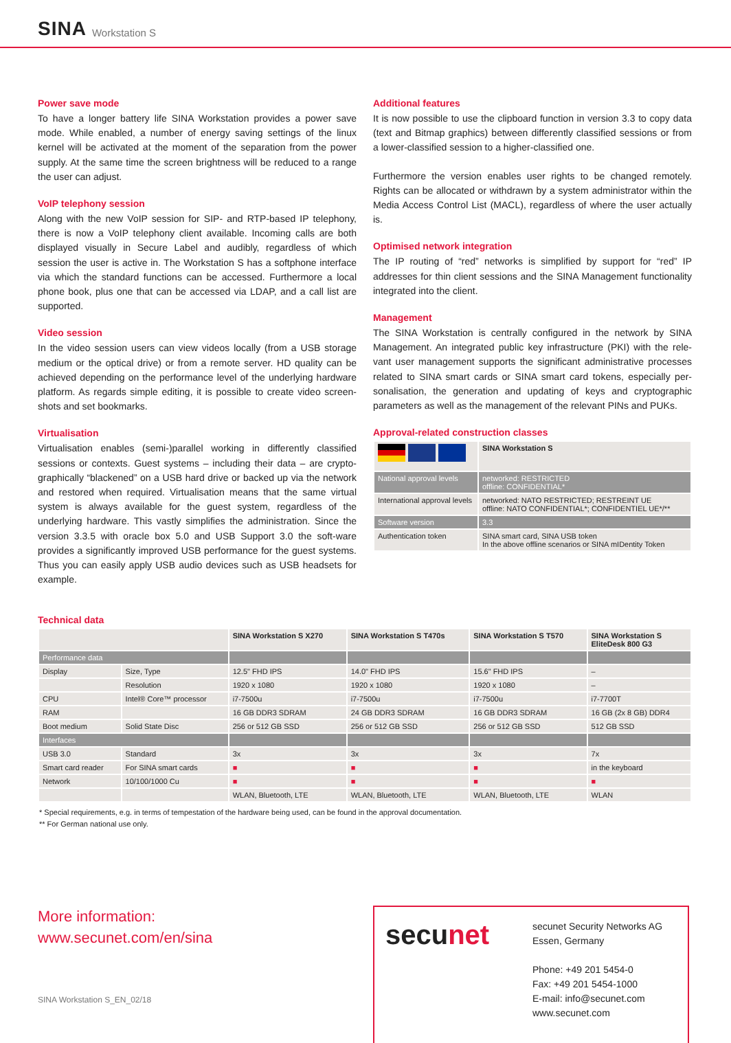SINA Workstation S
Power save mode
To have a longer battery life SINA Workstation provides a power save mode. While enabled, a number of energy saving settings of the linux kernel will be activated at the moment of the separation from the power supply. At the same time the screen brightness will be reduced to a range the user can adjust.
VoIP telephony session
Along with the new VoIP session for SIP- and RTP-based IP telephony, there is now a VoIP telephony client available. Incoming calls are both displayed visually in Secure Label and audibly, regardless of which session the user is active in. The Workstation S has a softphone interface via which the standard functions can be accessed. Furthermore a local phone book, plus one that can be accessed via LDAP, and a call list are supported.
Video session
In the video session users can view videos locally (from a USB storage medium or the optical drive) or from a remote server. HD quality can be achieved depending on the performance level of the underlying hardware platform. As regards simple editing, it is possible to create video screen-shots and set bookmarks.
Virtualisation
Virtualisation enables (semi-)parallel working in differently classified sessions or contexts. Guest systems – including their data – are crypto-graphically “blackened” on a USB hard drive or backed up via the network and restored when required. Virtualisation means that the same virtual system is always available for the guest system, regardless of the underlying hardware. This vastly simplifies the administration. Since the version 3.3.5 with oracle box 5.0 and USB Support 3.0 the soft-ware provides a significantly improved USB performance for the guest systems. Thus you can easily apply USB audio devices such as USB headsets for example.
Additional features
It is now possible to use the clipboard function in version 3.3 to copy data (text and Bitmap graphics) between differently classified sessions or from a lower-classified session to a higher-classified one.
Furthermore the version enables user rights to be changed remotely. Rights can be allocated or withdrawn by a system administrator within the Media Access Control List (MACL), regardless of where the user actually is.
Optimised network integration
The IP routing of “red” networks is simplified by support for “red” IP addresses for thin client sessions and the SINA Management functionality integrated into the client.
Management
The SINA Workstation is centrally configured in the network by SINA Management. An integrated public key infrastructure (PKI) with the rele-vant user management supports the significant administrative processes related to SINA smart cards or SINA smart card tokens, especially per-sonalisation, the generation and updating of keys and cryptographic parameters as well as the management of the relevant PINs and PUKs.
Approval-related construction classes
| | SINA Workstation S |
| National approval levels | networked: RESTRICTED offline: CONFIDENTIAL* |
| International approval levels | networked: NATO RESTRICTED; RESTREINT UE offline: NATO CONFIDENTIAL*; CONFIDENTIEL UE*/** |
| Software version | 3.3 |
| Authentication token | SINA smart card, SINA USB token In the above offline scenarios or SINA mIDentity Token |
Technical data
| | | SINA Workstation S X270 | SINA Workstation S T470s | SINA Workstation S T570 | SINA Workstation S EliteDesk 800 G3 |
| Performance data | | | | | |
| Display | Size, Type | 12.5" FHD IPS | 14.0" FHD IPS | 15.6" FHD IPS | – |
| | Resolution | 1920 x 1080 | 1920 x 1080 | 1920 x 1080 | – |
| CPU | Intel® Core™ processor | i7-7500u | i7-7500u | i7-7500u | i7-7700T |
| RAM | | 16 GB DDR3 SDRAM | 24 GB DDR3 SDRAM | 16 GB DDR3 SDRAM | 16 GB (2x 8 GB) DDR4 |
| Boot medium | Solid State Disc | 256 or 512 GB SSD | 256 or 512 GB SSD | 256 or 512 GB SSD | 512 GB SSD |
| Interfaces | | | | | |
| USB 3.0 | Standard | 3x | 3x | 3x | 7x |
| Smart card reader | For SINA smart cards | ■ | ■ | ■ | in the keyboard |
| Network | 10/100/1000 Cu | ■ | ■ | ■ | ■ |
| | | WLAN, Bluetooth, LTE | WLAN, Bluetooth, LTE | WLAN, Bluetooth, LTE | WLAN |
* Special requirements, e.g. in terms of tempestation of the hardware being used, can be found in the approval documentation.
** For German national use only.
More information:
www.secunet.com/en/sina
SINA Workstation S_EN_02/18
secunet
secunet Security Networks AG
Essen, Germany
Phone: +49 201 5454-0
Fax: +49 201 5454-1000
E-mail: info@secunet.com
www.secunet.com